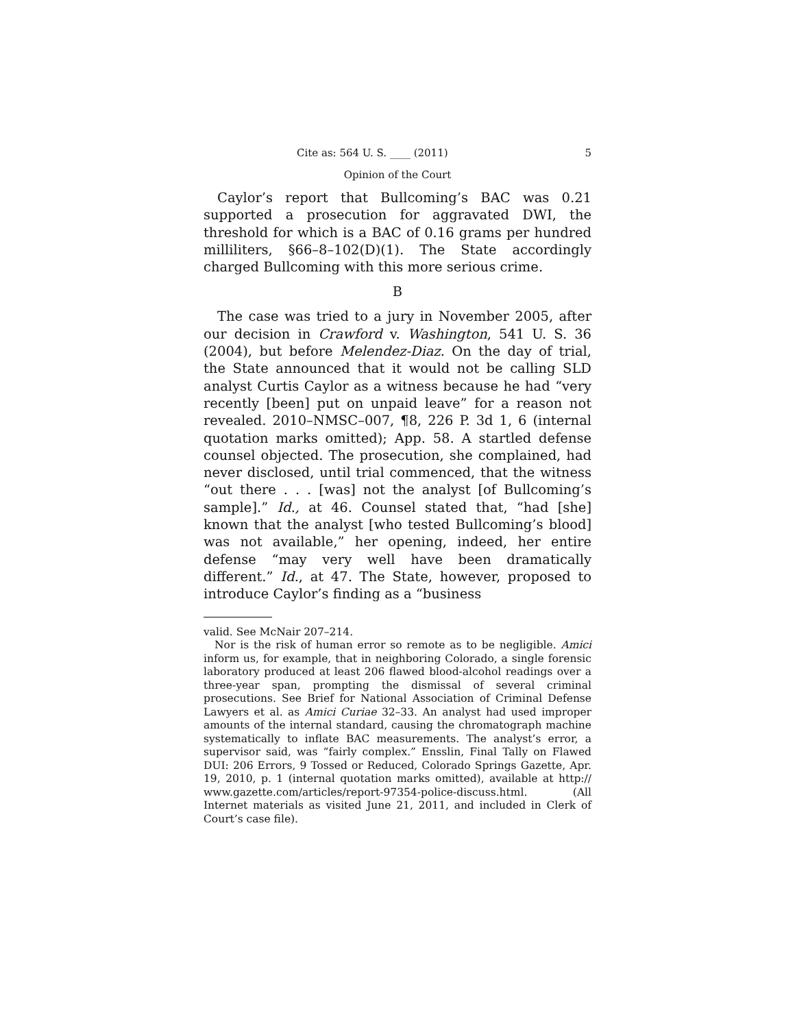Cite as: 564 U. S. ____ (2011) 5
Opinion of the Court
Caylor’s report that Bullcoming’s BAC was 0.21 supported a prosecution for aggravated DWI, the threshold for which is a BAC of 0.16 grams per hundred milliliters, §66–8–102(D)(1). The State accordingly charged Bullcoming with this more serious crime.
B
The case was tried to a jury in November 2005, after our decision in Crawford v. Washington, 541 U. S. 36 (2004), but before Melendez-Diaz. On the day of trial, the State announced that it would not be calling SLD analyst Curtis Caylor as a witness because he had “very recently [been] put on unpaid leave” for a reason not revealed. 2010–NMSC–007, ¶8, 226 P. 3d 1, 6 (internal quotation marks omitted); App. 58. A startled defense counsel objected. The prosecution, she complained, had never disclosed, until trial commenced, that the witness “out there . . . [was] not the analyst [of Bullcoming’s sample].” Id., at 46. Counsel stated that, “had [she] known that the analyst [who tested Bullcoming’s blood] was not available,” her opening, indeed, her entire defense “may very well have been dramatically different.” Id., at 47. The State, however, proposed to introduce Caylor’s finding as a “business
valid. See McNair 207–214.
Nor is the risk of human error so remote as to be negligible. Amici inform us, for example, that in neighboring Colorado, a single forensic laboratory produced at least 206 flawed blood-alcohol readings over a three-year span, prompting the dismissal of several criminal prosecutions. See Brief for National Association of Criminal Defense Lawyers et al. as Amici Curiae 32–33. An analyst had used improper amounts of the internal standard, causing the chromatograph machine systematically to inflate BAC measurements. The analyst’s error, a supervisor said, was “fairly complex.” Ensslin, Final Tally on Flawed DUI: 206 Errors, 9 Tossed or Reduced, Colorado Springs Gazette, Apr. 19, 2010, p. 1 (internal quotation marks omitted), available at http:// www.gazette.com/articles/report-97354-police-discuss.html. (All Internet materials as visited June 21, 2011, and included in Clerk of Court’s case file).